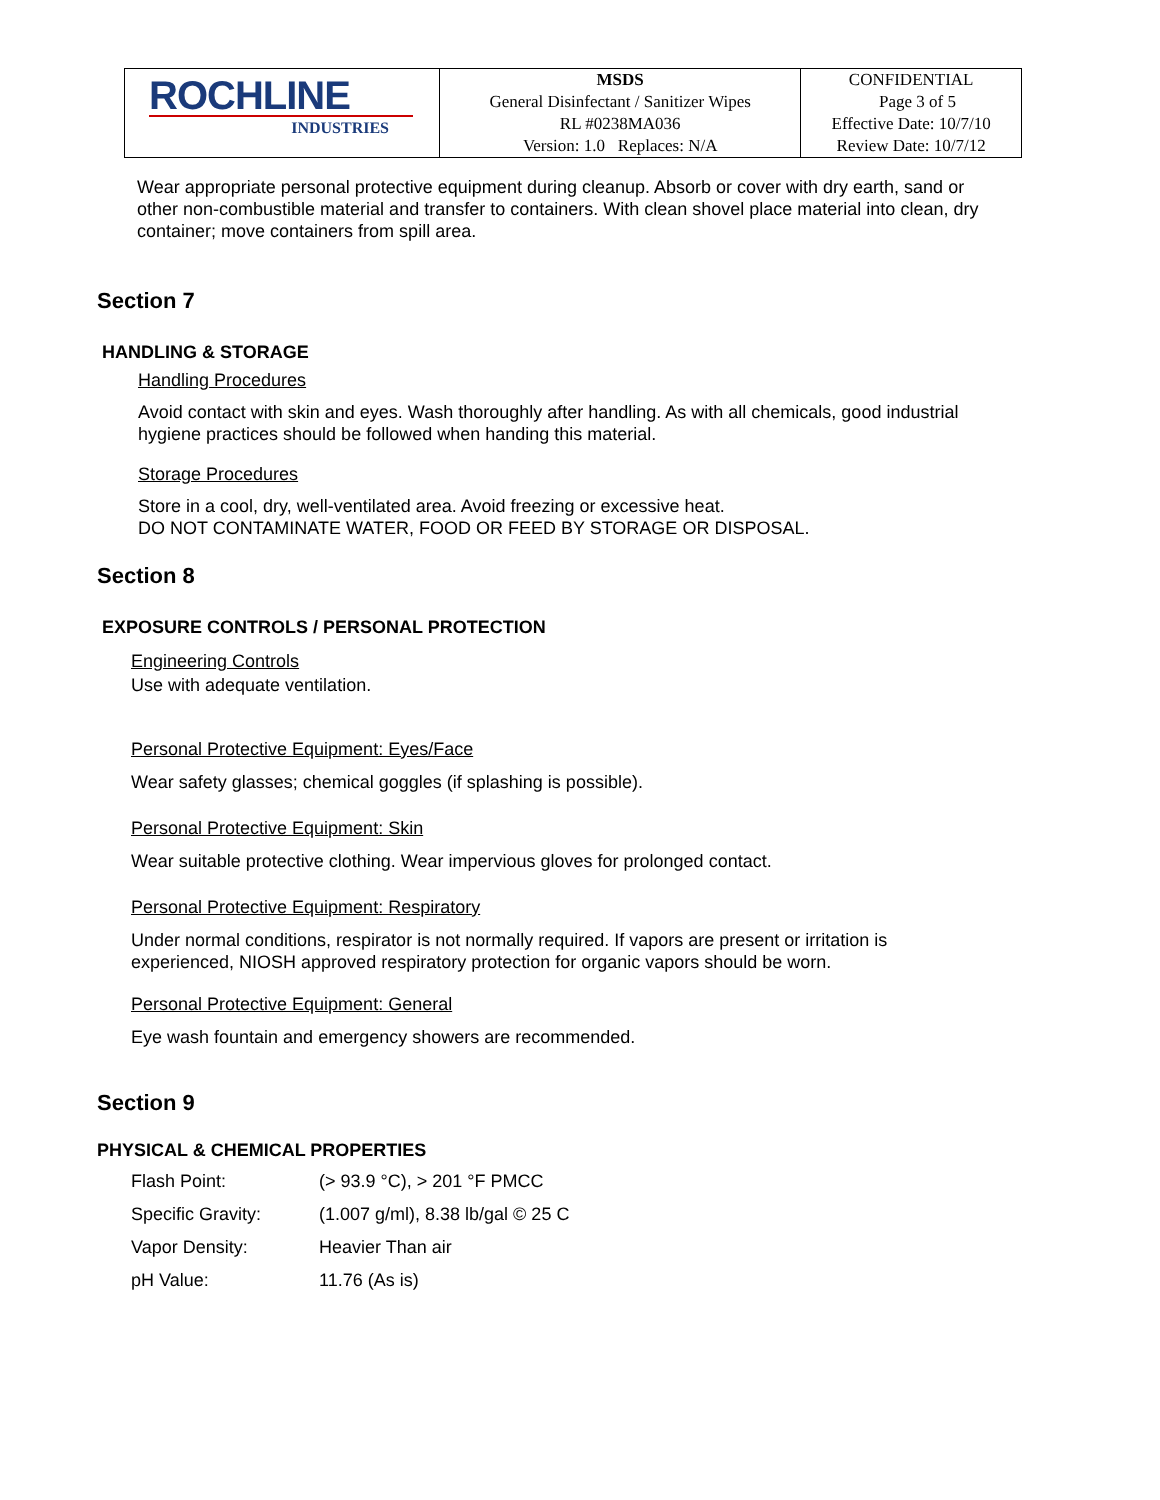| ROCHLINE INDUSTRIES | MSDS General Disinfectant / Sanitizer Wipes RL #0238MA036 Version: 1.0 Replaces: N/A | CONFIDENTIAL Page 3 of 5 Effective Date: 10/7/10 Review Date: 10/7/12 |
Wear appropriate personal protective equipment during cleanup. Absorb or cover with dry earth, sand or other non-combustible material and transfer to containers. With clean shovel place material into clean, dry container; move containers from spill area.
Section 7
HANDLING & STORAGE
Handling Procedures
Avoid contact with skin and eyes. Wash thoroughly after handling. As with all chemicals, good industrial hygiene practices should be followed when handing this material.
Storage Procedures
Store in a cool, dry, well-ventilated area. Avoid freezing or excessive heat.
DO NOT CONTAMINATE WATER, FOOD OR FEED BY STORAGE OR DISPOSAL.
Section 8
EXPOSURE CONTROLS / PERSONAL PROTECTION
Engineering Controls
Use with adequate ventilation.
Personal Protective Equipment: Eyes/Face
Wear safety glasses; chemical goggles (if splashing is possible).
Personal Protective Equipment: Skin
Wear suitable protective clothing. Wear impervious gloves for prolonged contact.
Personal Protective Equipment: Respiratory
Under normal conditions, respirator is not normally required. If vapors are present or irritation is experienced, NIOSH approved respiratory protection for organic vapors should be worn.
Personal Protective Equipment: General
Eye wash fountain and emergency showers are recommended.
Section 9
PHYSICAL & CHEMICAL PROPERTIES
| Flash Point: | (> 93.9 °C), > 201 °F PMCC |
| Specific Gravity: | (1.007 g/ml), 8.38 lb/gal © 25 C |
| Vapor Density: | Heavier Than air |
| pH Value: | 11.76 (As is) |